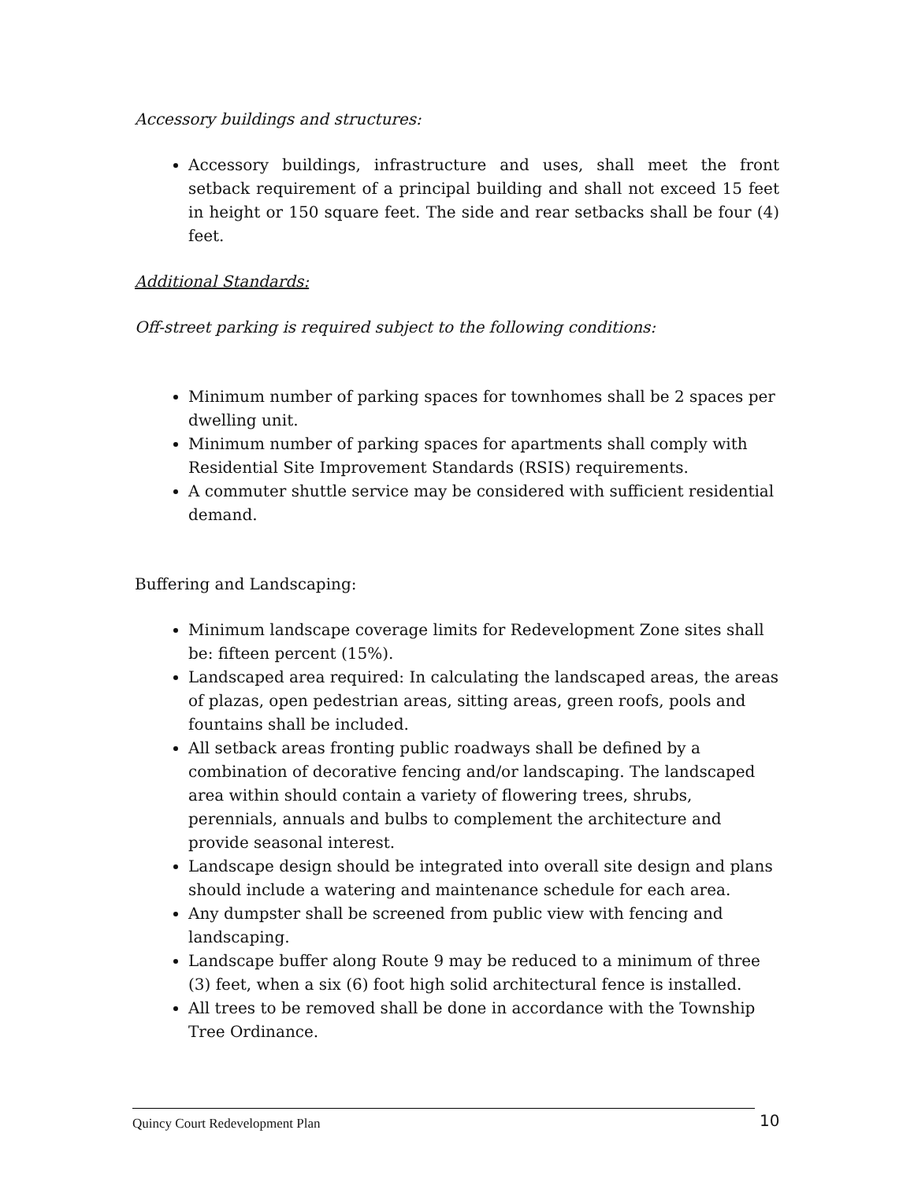Accessory buildings and structures:
Accessory buildings, infrastructure and uses, shall meet the front setback requirement of a principal building and shall not exceed 15 feet in height or 150 square feet. The side and rear setbacks shall be four (4) feet.
Additional Standards:
Off-street parking is required subject to the following conditions:
Minimum number of parking spaces for townhomes shall be 2 spaces per dwelling unit.
Minimum number of parking spaces for apartments shall comply with Residential Site Improvement Standards (RSIS) requirements.
A commuter shuttle service may be considered with sufficient residential demand.
Buffering and Landscaping:
Minimum landscape coverage limits for Redevelopment Zone sites shall be: fifteen percent (15%).
Landscaped area required: In calculating the landscaped areas, the areas of plazas, open pedestrian areas, sitting areas, green roofs, pools and fountains shall be included.
All setback areas fronting public roadways shall be defined by a combination of decorative fencing and/or landscaping. The landscaped area within should contain a variety of flowering trees, shrubs, perennials, annuals and bulbs to complement the architecture and provide seasonal interest.
Landscape design should be integrated into overall site design and plans should include a watering and maintenance schedule for each area.
Any dumpster shall be screened from public view with fencing and landscaping.
Landscape buffer along Route 9 may be reduced to a minimum of three (3) feet, when a six (6) foot high solid architectural fence is installed.
All trees to be removed shall be done in accordance with the Township Tree Ordinance.
Quincy Court Redevelopment Plan 10